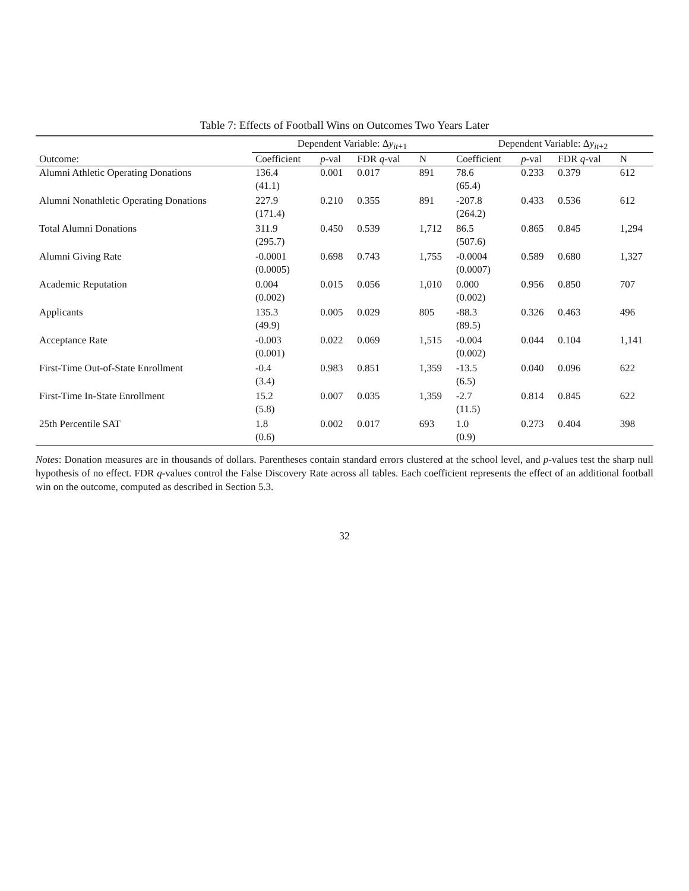Table 7: Effects of Football Wins on Outcomes Two Years Later
| | Dependent Variable: Δ y<sub>it+1</sub> | | | | Dependent Variable: Δ y<sub>it+2</sub> | | | |
| --- | --- | --- | --- | --- | --- | --- | --- | --- |
| Outcome: | Coefficient | p -val | FDR q -val | N | Coefficient | p -val | FDR q -val | N |
| Alumni Athletic Operating Donations | 136.4 | 0.001 | 0.017 | 891 | 78.6 | 0.233 | 0.379 | 612 |
| | (41.1) | | | | (65.4) | | | |
| Alumni Nonathletic Operating Donations | 227.9 | 0.210 | 0.355 | 891 | -207.8 | 0.433 | 0.536 | 612 |
| | (171.4) | | | | (264.2) | | | |
| Total Alumni Donations | 311.9 | 0.450 | 0.539 | 1,712 | 86.5 | 0.865 | 0.845 | 1,294 |
| | (295.7) | | | | (507.6) | | | |
| Alumni Giving Rate | -0.0001 | 0.698 | 0.743 | 1,755 | -0.0004 | 0.589 | 0.680 | 1,327 |
| | (0.0005) | | | | (0.0007) | | | |
| Academic Reputation | 0.004 | 0.015 | 0.056 | 1,010 | 0.000 | 0.956 | 0.850 | 707 |
| | (0.002) | | | | (0.002) | | | |
| Applicants | 135.3 | 0.005 | 0.029 | 805 | -88.3 | 0.326 | 0.463 | 496 |
| | (49.9) | | | | (89.5) | | | |
| Acceptance Rate | -0.003 | 0.022 | 0.069 | 1,515 | -0.004 | 0.044 | 0.104 | 1,141 |
| | (0.001) | | | | (0.002) | | | |
| First-Time Out-of-State Enrollment | -0.4 | 0.983 | 0.851 | 1,359 | -13.5 | 0.040 | 0.096 | 622 |
| | (3.4) | | | | (6.5) | | | |
| First-Time In-State Enrollment | 15.2 | 0.007 | 0.035 | 1,359 | -2.7 | 0.814 | 0.845 | 622 |
| | (5.8) | | | | (11.5) | | | |
| 25th Percentile SAT | 1.8 | 0.002 | 0.017 | 693 | 1.0 | 0.273 | 0.404 | 398 |
| | (0.6) | | | | (0.9) | | | |
Notes: Donation measures are in thousands of dollars. Parentheses contain standard errors clustered at the school level, and p-values test the sharp null hypothesis of no effect. FDR q-values control the False Discovery Rate across all tables. Each coefficient represents the effect of an additional football win on the outcome, computed as described in Section 5.3.
32